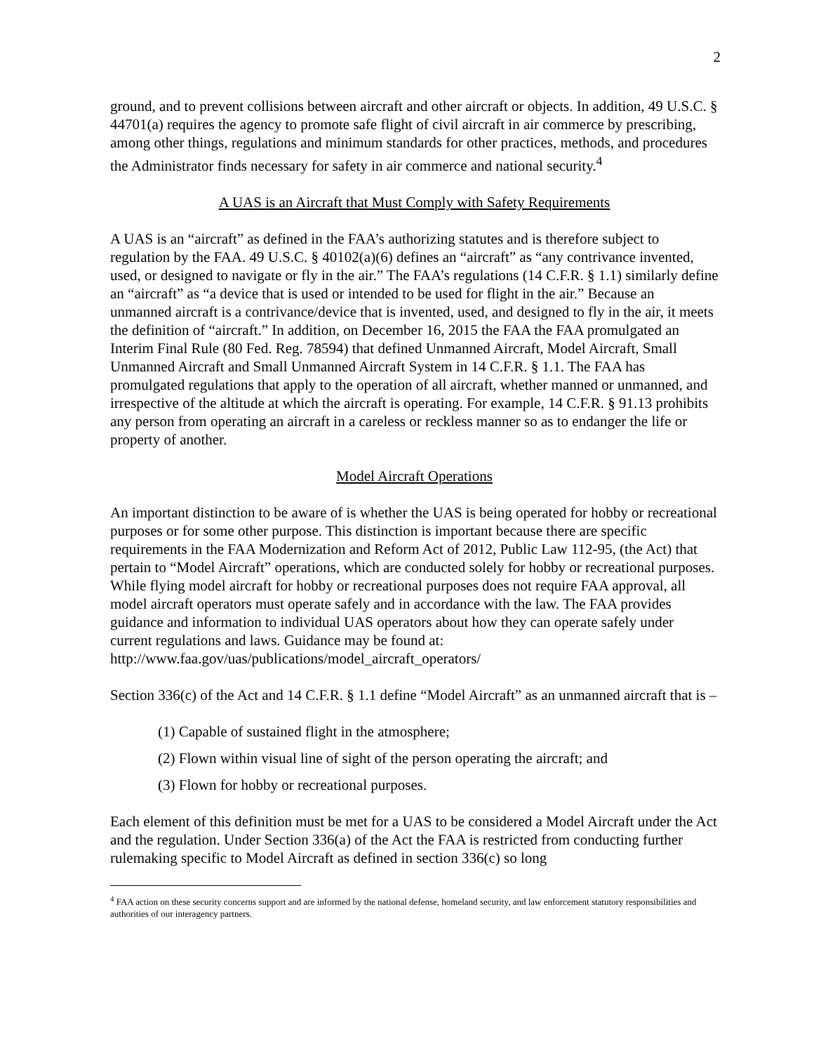2
ground, and to prevent collisions between aircraft and other aircraft or objects. In addition, 49 U.S.C. § 44701(a) requires the agency to promote safe flight of civil aircraft in air commerce by prescribing, among other things, regulations and minimum standards for other practices, methods, and procedures the Administrator finds necessary for safety in air commerce and national security.<sup>4</sup>
A UAS is an Aircraft that Must Comply with Safety Requirements
A UAS is an “aircraft” as defined in the FAA’s authorizing statutes and is therefore subject to regulation by the FAA. 49 U.S.C. § 40102(a)(6) defines an “aircraft” as “any contrivance invented, used, or designed to navigate or fly in the air.” The FAA’s regulations (14 C.F.R. § 1.1) similarly define an “aircraft” as “a device that is used or intended to be used for flight in the air.” Because an unmanned aircraft is a contrivance/device that is invented, used, and designed to fly in the air, it meets the definition of “aircraft.” In addition, on December 16, 2015 the FAA the FAA promulgated an Interim Final Rule (80 Fed. Reg. 78594) that defined Unmanned Aircraft, Model Aircraft, Small Unmanned Aircraft and Small Unmanned Aircraft System in 14 C.F.R. § 1.1. The FAA has promulgated regulations that apply to the operation of all aircraft, whether manned or unmanned, and irrespective of the altitude at which the aircraft is operating. For example, 14 C.F.R. § 91.13 prohibits any person from operating an aircraft in a careless or reckless manner so as to endanger the life or property of another.
Model Aircraft Operations
An important distinction to be aware of is whether the UAS is being operated for hobby or recreational purposes or for some other purpose. This distinction is important because there are specific requirements in the FAA Modernization and Reform Act of 2012, Public Law 112-95, (the Act) that pertain to “Model Aircraft” operations, which are conducted solely for hobby or recreational purposes. While flying model aircraft for hobby or recreational purposes does not require FAA approval, all model aircraft operators must operate safely and in accordance with the law. The FAA provides guidance and information to individual UAS operators about how they can operate safely under current regulations and laws. Guidance may be found at: http://www.faa.gov/uas/publications/model_aircraft_operators/
Section 336(c) of the Act and 14 C.F.R. § 1.1 define “Model Aircraft” as an unmanned aircraft that is –
(1) Capable of sustained flight in the atmosphere;
(2) Flown within visual line of sight of the person operating the aircraft; and
(3) Flown for hobby or recreational purposes.
Each element of this definition must be met for a UAS to be considered a Model Aircraft under the Act and the regulation. Under Section 336(a) of the Act the FAA is restricted from conducting further rulemaking specific to Model Aircraft as defined in section 336(c) so long
<sup>4</sup> FAA action on these security concerns support and are informed by the national defense, homeland security, and law enforcement statutory responsibilities and authorities of our interagency partners.